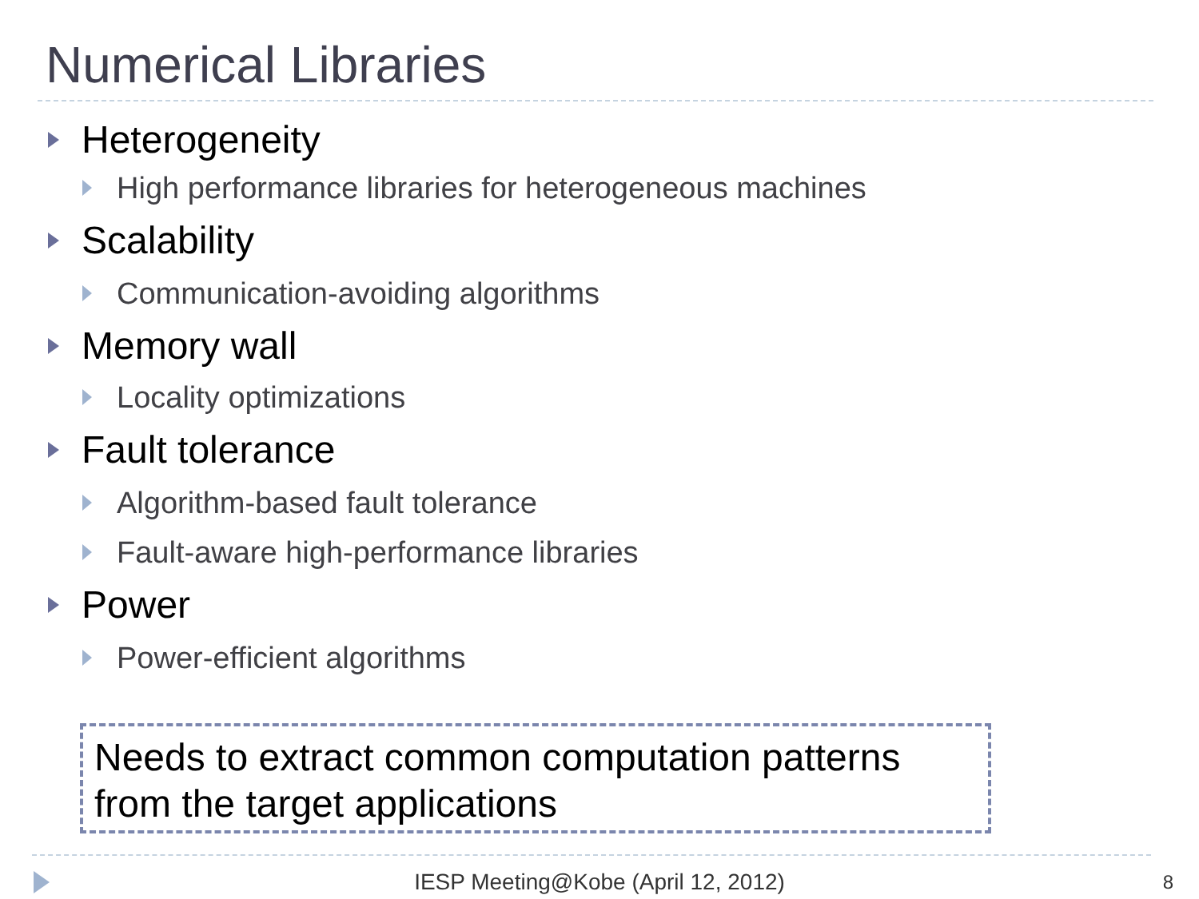Numerical Libraries
Heterogeneity
High performance libraries for heterogeneous machines
Scalability
Communication-avoiding algorithms
Memory wall
Locality optimizations
Fault tolerance
Algorithm-based fault tolerance
Fault-aware high-performance libraries
Power
Power-efficient algorithms
Needs to extract common computation patterns
from the target applications
IESP Meeting@Kobe (April 12, 2012)
8